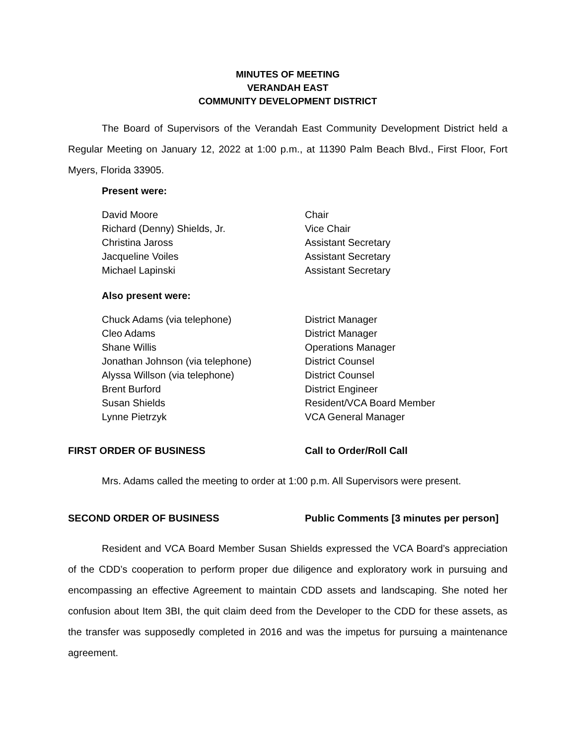MINUTES OF MEETING
VERANDAH EAST
COMMUNITY DEVELOPMENT DISTRICT
The Board of Supervisors of the Verandah East Community Development District held a Regular Meeting on January 12, 2022 at 1:00 p.m., at 11390 Palm Beach Blvd., First Floor, Fort Myers, Florida 33905.
Present were:
| David Moore | Chair |
| Richard (Denny) Shields, Jr. | Vice Chair |
| Christina Jaross | Assistant Secretary |
| Jacqueline Voiles | Assistant Secretary |
| Michael Lapinski | Assistant Secretary |
Also present were:
| Chuck Adams (via telephone) | District Manager |
| Cleo Adams | District Manager |
| Shane Willis | Operations Manager |
| Jonathan Johnson (via telephone) | District Counsel |
| Alyssa Willson (via telephone) | District Counsel |
| Brent Burford | District Engineer |
| Susan Shields | Resident/VCA Board Member |
| Lynne Pietrzyk | VCA General Manager |
FIRST ORDER OF BUSINESS Call to Order/Roll Call
Mrs. Adams called the meeting to order at 1:00 p.m. All Supervisors were present.
SECOND ORDER OF BUSINESS Public Comments [3 minutes per person]
Resident and VCA Board Member Susan Shields expressed the VCA Board’s appreciation of the CDD’s cooperation to perform proper due diligence and exploratory work in pursuing and encompassing an effective Agreement to maintain CDD assets and landscaping. She noted her confusion about Item 3BI, the quit claim deed from the Developer to the CDD for these assets, as the transfer was supposedly completed in 2016 and was the impetus for pursuing a maintenance agreement.